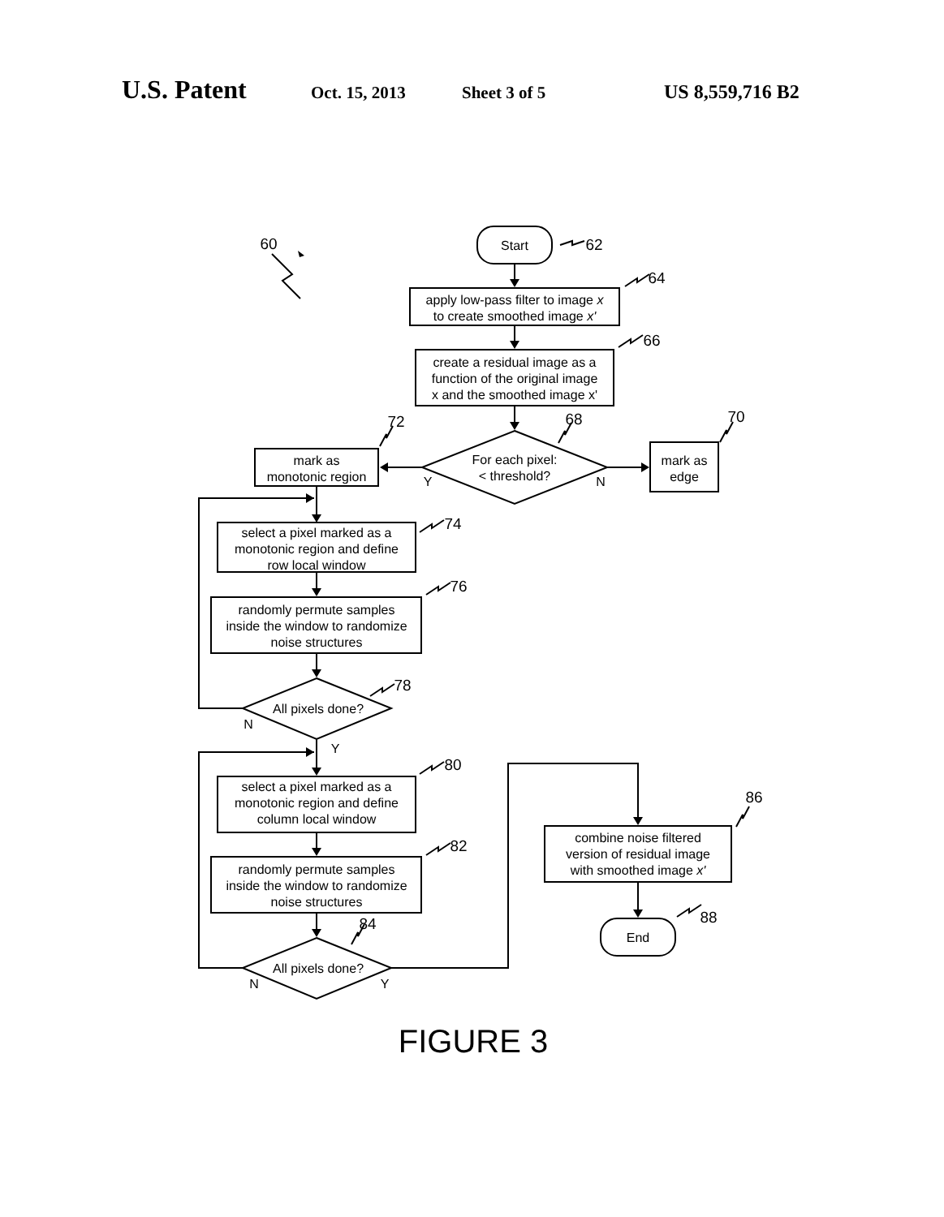U.S. Patent
Oct. 15, 2013 Sheet 3 of 5 US 8,559,716 B2
Start
apply low-pass filter to image x
to create smoothed image x'
create a residual image as a
function of the original image
x and the smoothed image x'
For each pixel:
< threshold?
mark as
monotonic region
mark as
edge
select a pixel marked as a
monotonic region and define
row local window
randomly permute samples
inside the window to randomize
noise structures
All pixels done?
select a pixel marked as a
monotonic region and define
column local window
randomly permute samples
inside the window to randomize
noise structures
All pixels done?
combine noise filtered
version of residual image
with smoothed image x'
End
Y
N
N
Y
N
Y
60
62
64
66
68
72
70
74
76
78
80
82
84
86
88
FIGURE 3